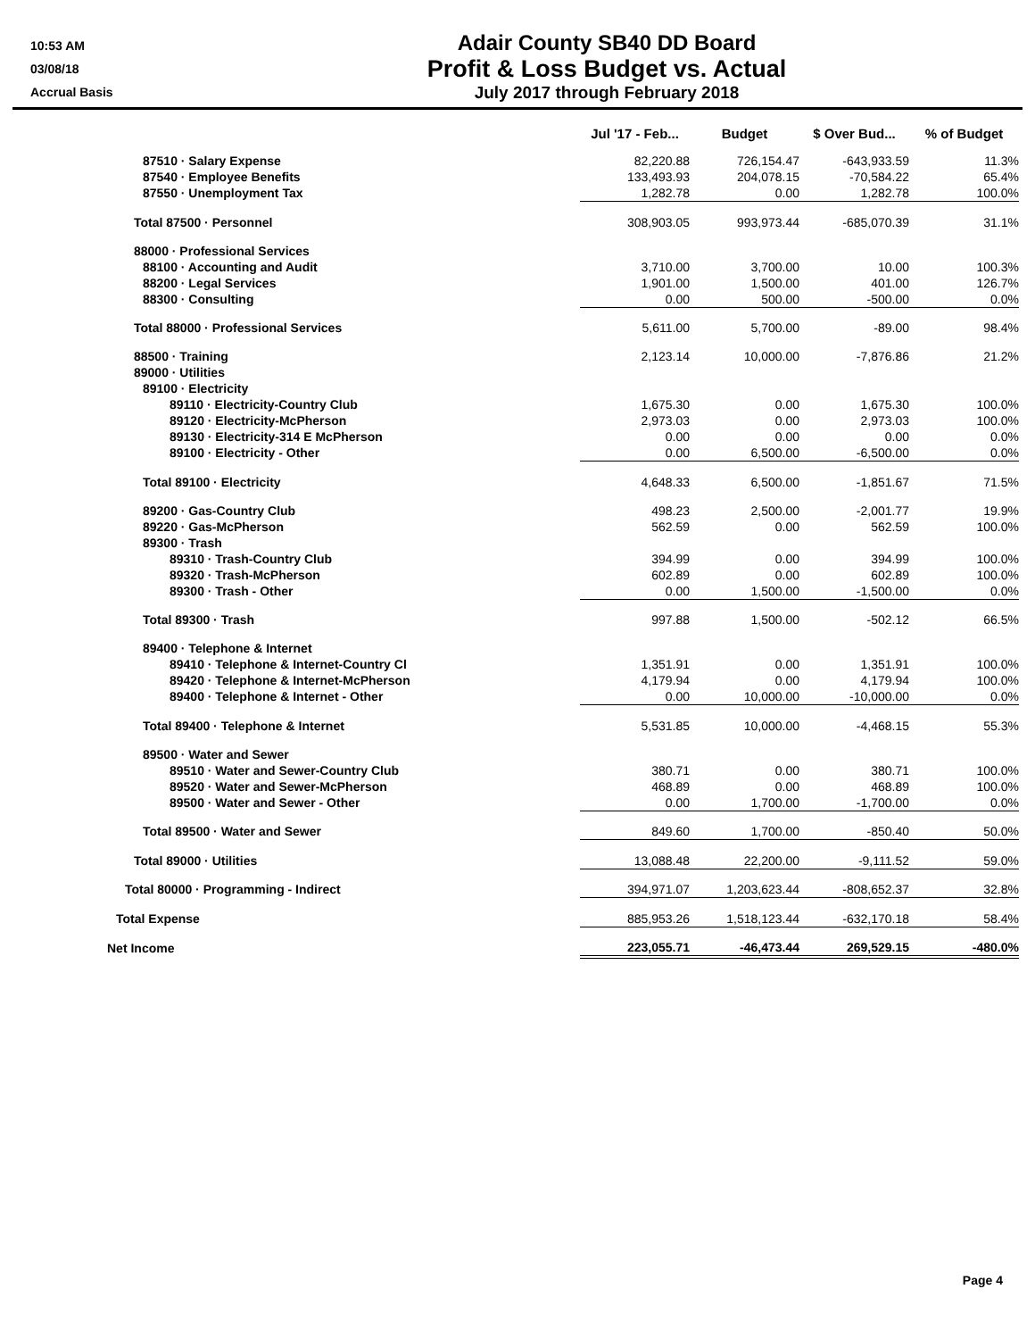10:53 AM
03/08/18
Accrual Basis
Adair County SB40 DD Board
Profit & Loss Budget vs. Actual
July 2017 through February 2018
| | Jul '17 - Feb... | Budget | $ Over Bud... | % of Budget |
| --- | --- | --- | --- | --- |
| 87510 · Salary Expense | 82,220.88 | 726,154.47 | -643,933.59 | 11.3% |
| 87540 · Employee Benefits | 133,493.93 | 204,078.15 | -70,584.22 | 65.4% |
| 87550 · Unemployment Tax | 1,282.78 | 0.00 | 1,282.78 | 100.0% |
| Total 87500 · Personnel | 308,903.05 | 993,973.44 | -685,070.39 | 31.1% |
| 88000 · Professional Services | | | | |
| 88100 · Accounting and Audit | 3,710.00 | 3,700.00 | 10.00 | 100.3% |
| 88200 · Legal Services | 1,901.00 | 1,500.00 | 401.00 | 126.7% |
| 88300 · Consulting | 0.00 | 500.00 | -500.00 | 0.0% |
| Total 88000 · Professional Services | 5,611.00 | 5,700.00 | -89.00 | 98.4% |
| 88500 · Training | 2,123.14 | 10,000.00 | -7,876.86 | 21.2% |
| 89000 · Utilities | | | | |
| 89100 · Electricity | | | | |
| 89110 · Electricity-Country Club | 1,675.30 | 0.00 | 1,675.30 | 100.0% |
| 89120 · Electricity-McPherson | 2,973.03 | 0.00 | 2,973.03 | 100.0% |
| 89130 · Electricity-314 E McPherson | 0.00 | 0.00 | 0.00 | 0.0% |
| 89100 · Electricity - Other | 0.00 | 6,500.00 | -6,500.00 | 0.0% |
| Total 89100 · Electricity | 4,648.33 | 6,500.00 | -1,851.67 | 71.5% |
| 89200 · Gas-Country Club | 498.23 | 2,500.00 | -2,001.77 | 19.9% |
| 89220 · Gas-McPherson | 562.59 | 0.00 | 562.59 | 100.0% |
| 89300 · Trash | | | | |
| 89310 · Trash-Country Club | 394.99 | 0.00 | 394.99 | 100.0% |
| 89320 · Trash-McPherson | 602.89 | 0.00 | 602.89 | 100.0% |
| 89300 · Trash - Other | 0.00 | 1,500.00 | -1,500.00 | 0.0% |
| Total 89300 · Trash | 997.88 | 1,500.00 | -502.12 | 66.5% |
| 89400 · Telephone & Internet | | | | |
| 89410 · Telephone & Internet-Country Cl | 1,351.91 | 0.00 | 1,351.91 | 100.0% |
| 89420 · Telephone & Internet-McPherson | 4,179.94 | 0.00 | 4,179.94 | 100.0% |
| 89400 · Telephone & Internet - Other | 0.00 | 10,000.00 | -10,000.00 | 0.0% |
| Total 89400 · Telephone & Internet | 5,531.85 | 10,000.00 | -4,468.15 | 55.3% |
| 89500 · Water and Sewer | | | | |
| 89510 · Water and Sewer-Country Club | 380.71 | 0.00 | 380.71 | 100.0% |
| 89520 · Water and Sewer-McPherson | 468.89 | 0.00 | 468.89 | 100.0% |
| 89500 · Water and Sewer - Other | 0.00 | 1,700.00 | -1,700.00 | 0.0% |
| Total 89500 · Water and Sewer | 849.60 | 1,700.00 | -850.40 | 50.0% |
| Total 89000 · Utilities | 13,088.48 | 22,200.00 | -9,111.52 | 59.0% |
| Total 80000 · Programming - Indirect | 394,971.07 | 1,203,623.44 | -808,652.37 | 32.8% |
| Total Expense | 885,953.26 | 1,518,123.44 | -632,170.18 | 58.4% |
| Net Income | 223,055.71 | -46,473.44 | 269,529.15 | -480.0% |
Page 4